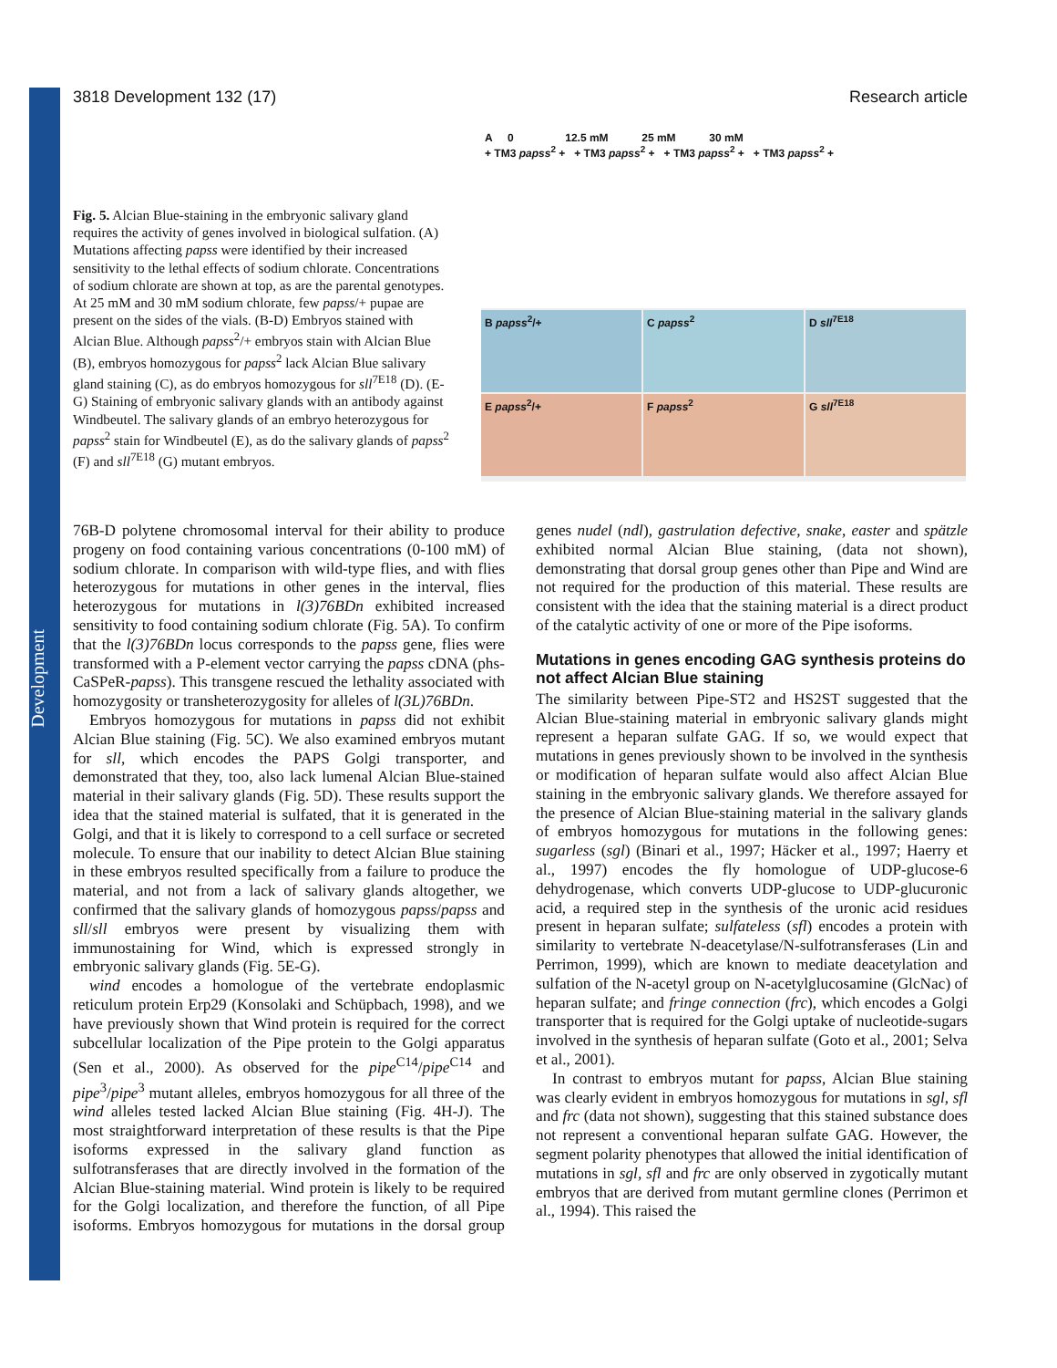Development
3818 Development 132 (17) Research article
Fig. 5. Alcian Blue-staining in the embryonic salivary gland requires the activity of genes involved in biological sulfation. (A) Mutations affecting papss were identified by their increased sensitivity to the lethal effects of sodium chlorate. Concentrations of sodium chlorate are shown at top, as are the parental genotypes. At 25 mM and 30 mM sodium chlorate, few papss/+ pupae are present on the sides of the vials. (B-D) Embryos stained with Alcian Blue. Although papss<sup>2</sup>/+ embryos stain with Alcian Blue (B), embryos homozygous for papss<sup>2</sup> lack Alcian Blue salivary gland staining (C), as do embryos homozygous for sll<sup>7E18</sup> (D). (E-G) Staining of embryonic salivary glands with an antibody against Windbeutel. The salivary glands of an embryo heterozygous for papss<sup>2</sup> stain for Windbeutel (E), as do the salivary glands of papss<sup>2</sup> (F) and sll<sup>7E18</sup> (G) mutant embryos.
A 0 12.5 mM 25 mM 30 mM
+ TM3 papss<sup>2</sup> + + TM3 papss<sup>2</sup> + + TM3 papss<sup>2</sup> + + TM3 papss<sup>2</sup> +
B papss<sup>2</sup>/+ C papss<sup>2</sup> D sll<sup>7E18</sup>
E papss<sup>2</sup>/+ F papss<sup>2</sup> G sll<sup>7E18</sup>
76B-D polytene chromosomal interval for their ability to produce progeny on food containing various concentrations (0-100 mM) of sodium chlorate. In comparison with wild-type flies, and with flies heterozygous for mutations in other genes in the interval, flies heterozygous for mutations in l(3)76BDn exhibited increased sensitivity to food containing sodium chlorate (Fig. 5A). To confirm that the l(3)76BDn locus corresponds to the papss gene, flies were transformed with a P-element vector carrying the papss cDNA (phs-CaSPeR-papss). This transgene rescued the lethality associated with homozygosity or transheterozygosity for alleles of l(3L)76BDn.
Embryos homozygous for mutations in papss did not exhibit Alcian Blue staining (Fig. 5C). We also examined embryos mutant for sll, which encodes the PAPS Golgi transporter, and demonstrated that they, too, also lack lumenal Alcian Blue-stained material in their salivary glands (Fig. 5D). These results support the idea that the stained material is sulfated, that it is generated in the Golgi, and that it is likely to correspond to a cell surface or secreted molecule. To ensure that our inability to detect Alcian Blue staining in these embryos resulted specifically from a failure to produce the material, and not from a lack of salivary glands altogether, we confirmed that the salivary glands of homozygous papss/papss and sll/sll embryos were present by visualizing them with immunostaining for Wind, which is expressed strongly in embryonic salivary glands (Fig. 5E-G).
wind encodes a homologue of the vertebrate endoplasmic reticulum protein Erp29 (Konsolaki and Schüpbach, 1998), and we have previously shown that Wind protein is required for the correct subcellular localization of the Pipe protein to the Golgi apparatus (Sen et al., 2000). As observed for the pipe<sup>C14</sup>/pipe<sup>C14</sup> and pipe<sup>3</sup>/pipe<sup>3</sup> mutant alleles, embryos homozygous for all three of the wind alleles tested lacked Alcian Blue staining (Fig. 4H-J). The most straightforward interpretation of these results is that the Pipe isoforms expressed in the salivary gland function as sulfotransferases that are directly involved in the formation of the Alcian Blue-staining material. Wind protein is likely to be required for the Golgi localization, and therefore the function, of all Pipe isoforms. Embryos homozygous for mutations in the dorsal group genes nudel (ndl), gastrulation defective, snake, easter and spätzle exhibited normal Alcian Blue staining, (data not shown), demonstrating that dorsal group genes other than Pipe and Wind are not required for the production of this material. These results are consistent with the idea that the staining material is a direct product of the catalytic activity of one or more of the Pipe isoforms.
Mutations in genes encoding GAG synthesis proteins do not affect Alcian Blue staining
The similarity between Pipe-ST2 and HS2ST suggested that the Alcian Blue-staining material in embryonic salivary glands might represent a heparan sulfate GAG. If so, we would expect that mutations in genes previously shown to be involved in the synthesis or modification of heparan sulfate would also affect Alcian Blue staining in the embryonic salivary glands. We therefore assayed for the presence of Alcian Blue-staining material in the salivary glands of embryos homozygous for mutations in the following genes: sugarless (sgl) (Binari et al., 1997; Häcker et al., 1997; Haerry et al., 1997) encodes the fly homologue of UDP-glucose-6 dehydrogenase, which converts UDP-glucose to UDP-glucuronic acid, a required step in the synthesis of the uronic acid residues present in heparan sulfate; sulfateless (sfl) encodes a protein with similarity to vertebrate N-deacetylase/N-sulfotransferases (Lin and Perrimon, 1999), which are known to mediate deacetylation and sulfation of the N-acetyl group on N-acetylglucosamine (GlcNac) of heparan sulfate; and fringe connection (frc), which encodes a Golgi transporter that is required for the Golgi uptake of nucleotide-sugars involved in the synthesis of heparan sulfate (Goto et al., 2001; Selva et al., 2001).
In contrast to embryos mutant for papss, Alcian Blue staining was clearly evident in embryos homozygous for mutations in sgl, sfl and frc (data not shown), suggesting that this stained substance does not represent a conventional heparan sulfate GAG. However, the segment polarity phenotypes that allowed the initial identification of mutations in sgl, sfl and frc are only observed in zygotically mutant embryos that are derived from mutant germline clones (Perrimon et al., 1994). This raised the